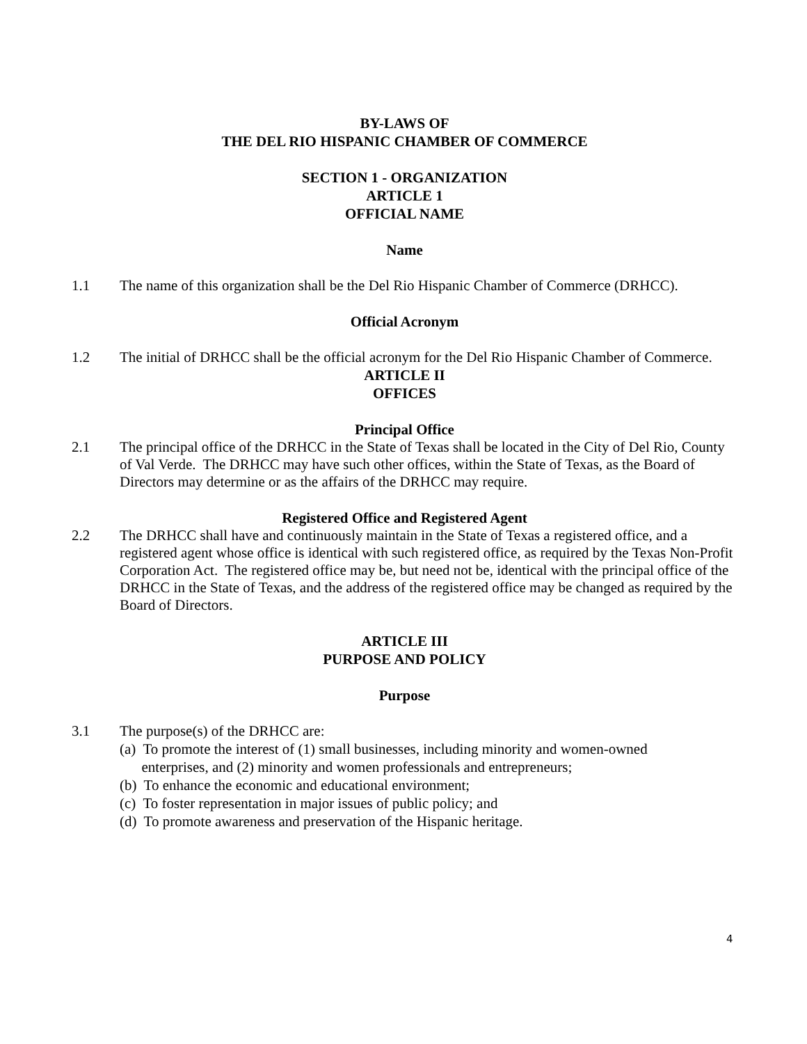BY-LAWS OF
THE DEL RIO HISPANIC CHAMBER OF COMMERCE
SECTION 1 - ORGANIZATION
ARTICLE 1
OFFICIAL NAME
Name
1.1 The name of this organization shall be the Del Rio Hispanic Chamber of Commerce (DRHCC).
Official Acronym
1.2 The initial of DRHCC shall be the official acronym for the Del Rio Hispanic Chamber of Commerce.
ARTICLE II
OFFICES
Principal Office
2.1 The principal office of the DRHCC in the State of Texas shall be located in the City of Del Rio, County of Val Verde. The DRHCC may have such other offices, within the State of Texas, as the Board of Directors may determine or as the affairs of the DRHCC may require.
Registered Office and Registered Agent
2.2 The DRHCC shall have and continuously maintain in the State of Texas a registered office, and a registered agent whose office is identical with such registered office, as required by the Texas Non-Profit Corporation Act. The registered office may be, but need not be, identical with the principal office of the DRHCC in the State of Texas, and the address of the registered office may be changed as required by the Board of Directors.
ARTICLE III
PURPOSE AND POLICY
Purpose
3.1 The purpose(s) of the DRHCC are:
(a) To promote the interest of (1) small businesses, including minority and women-owned
enterprises, and (2) minority and women professionals and entrepreneurs;
(b) To enhance the economic and educational environment;
(c) To foster representation in major issues of public policy; and
(d) To promote awareness and preservation of the Hispanic heritage.
4